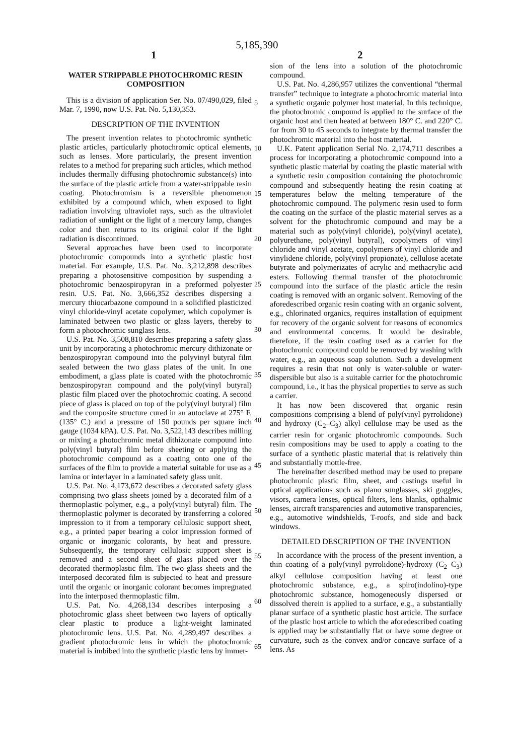5,185,390
1 2
WATER STRIPPABLE PHOTOCHROMIC RESIN COMPOSITION
This is a division of application Ser. No. 07/490,029, filed Mar. 7, 1990, now U.S. Pat. No. 5,130,353.
DESCRIPTION OF THE INVENTION
The present invention relates to photochromic synthetic plastic articles, particularly photochromic optical elements, such as lenses. More particularly, the present invention relates to a method for preparing such articles, which method includes thermally diffusing photochromic substance(s) into the surface of the plastic article from a water-strippable resin coating. Photochromism is a reversible phenomenon exhibited by a compound which, when exposed to light radiation involving ultraviolet rays, such as the ultraviolet radiation of sunlight or the light of a mercury lamp, changes color and then returns to its original color if the light radiation is discontinued.
Several approaches have been used to incorporate photochromic compounds into a synthetic plastic host material. For example, U.S. Pat. No. 3,212,898 describes preparing a photosensitive composition by suspending a photochromic benzospiropyran in a preformed polyester resin. U.S. Pat. No. 3,666,352 describes dispersing a mercury thiocarbazone compound in a solidified plasticized vinyl chloride-vinyl acetate copolymer, which copolymer is laminated between two plastic or glass layers, thereby to form a photochromic sunglass lens.
U.S. Pat. No. 3,508,810 describes preparing a safety glass unit by incorporating a photochromic mercury dithizonate or benzospiropyran compound into the polyvinyl butyral film sealed between the two glass plates of the unit. In one embodiment, a glass plate is coated with the photochromic benzospiropyran compound and the poly(vinyl butyral) plastic film placed over the photochromic coating. A second piece of glass is placed on top of the poly(vinyl butyral) film and the composite structure cured in an autoclave at 275° F. (135° C.) and a pressure of 150 pounds per square inch gauge (1034 kPA). U.S. Pat. No. 3,522,143 describes milling or mixing a photochromic metal dithizonate compound into poly(vinyl butyral) film before sheeting or applying the photochromic compound as a coating onto one of the surfaces of the film to provide a material suitable for use as a lamina or interlayer in a laminated safety glass unit.
U.S. Pat. No. 4,173,672 describes a decorated safety glass comprising two glass sheets joined by a decorated film of a thermoplastic polymer, e.g., a poly(vinyl butyral) film. The thermoplastic polymer is decorated by transferring a colored impression to it from a temporary cellulosic support sheet, e.g., a printed paper bearing a color impression formed of organic or inorganic colorants, by heat and pressure. Subsequently, the temporary cellulosic support sheet is removed and a second sheet of glass placed over the decorated thermoplastic film. The two glass sheets and the interposed decorated film is subjected to heat and pressure until the organic or inorganic colorant becomes impregnated into the interposed thermoplastic film.
U.S. Pat. No. 4,268,134 describes interposing a photochromic glass sheet between two layers of optically clear plastic to produce a light-weight laminated photochromic lens. U.S. Pat. No. 4,289,497 describes a gradient photochromic lens in which the photochromic material is imbibed into the synthetic plastic lens by immer-
sion of the lens into a solution of the photochromic compound.
U.S. Pat. No. 4,286,957 utilizes the conventional “thermal transfer” technique to integrate a photochromic material into a synthetic organic polymer host material. In this technique, the photochromic compound is applied to the surface of the organic host and then heated at between 180° C. and 220° C. for from 30 to 45 seconds to integrate by thermal transfer the photochromic material into the host material.
U.K. Patent application Serial No. 2,174,711 describes a process for incorporating a photochromic compound into a synthetic plastic material by coating the plastic material with a synthetic resin composition containing the photochromic compound and subsequently heating the resin coating at temperatures below the melting temperature of the photochromic compound. The polymeric resin used to form the coating on the surface of the plastic material serves as a solvent for the photochromic compound and may be a material such as poly(vinyl chloride), poly(vinyl acetate), polyurethane, poly(vinyl butyral), copolymers of vinyl chloride and vinyl acetate, copolymers of vinyl chloride and vinylidene chloride, poly(vinyl propionate), cellulose acetate butyrate and polymerizates of acrylic and methacrylic acid esters. Following thermal transfer of the photochromic compound into the surface of the plastic article the resin coating is removed with an organic solvent. Removing of the aforedescribed organic resin coating with an organic solvent, e.g., chlorinated organics, requires installation of equipment for recovery of the organic solvent for reasons of economics and environmental concerns. It would be desirable, therefore, if the resin coating used as a carrier for the photochromic compound could be removed by washing with water, e.g., an aqueous soap solution. Such a development requires a resin that not only is water-soluble or water-dispersible but also is a suitable carrier for the photochromic compound, i.e., it has the physical properties to serve as such a carrier.
It has now been discovered that organic resin compositions comprising a blend of poly(vinyl pyrrolidone) and hydroxy (C<sub>2</sub>–C<sub>3</sub>) alkyl cellulose may be used as the carrier resin for organic photochromic compounds. Such resin compositions may be used to apply a coating to the surface of a synthetic plastic material that is relatively thin and substantially mottle-free.
The hereinafter described method may be used to prepare photochromic plastic film, sheet, and castings useful in optical applications such as plano sunglasses, ski goggles, visors, camera lenses, optical filters, lens blanks, opthalmic lenses, aircraft transparencies and automotive transparencies, e.g., automotive windshields, T-roofs, and side and back windows.
DETAILED DESCRIPTION OF THE INVENTION
In accordance with the process of the present invention, a thin coating of a poly(vinyl pyrrolidone)-hydroxy (C<sub>2</sub>–C<sub>3</sub>) alkyl cellulose composition having at least one photochromic substance, e.g., a spiro(indolino)-type photochromic substance, homogeneously dispersed or dissolved therein is applied to a surface, e.g., a substantially planar surface of a synthetic plastic host article. The surface of the plastic host article to which the aforedescribed coating is applied may be substantially flat or have some degree or curvature, such as the convex and/or concave surface of a lens. As
5
10
15
20
25
30
35
40
45
50
55
60
65